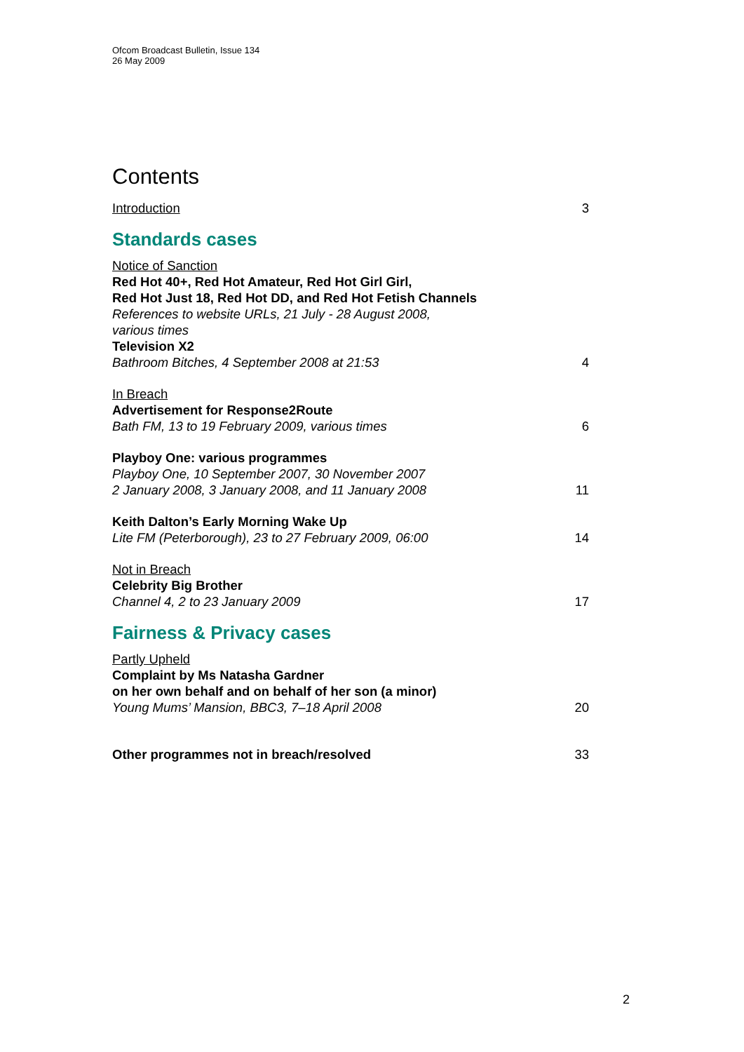Ofcom Broadcast Bulletin, Issue 134
26 May 2009
Contents
Introduction
3
Standards cases
Notice of Sanction
Red Hot 40+, Red Hot Amateur, Red Hot Girl Girl,
Red Hot Just 18, Red Hot DD, and Red Hot Fetish Channels
References to website URLs, 21 July - 28 August 2008,
various times
Television X2
Bathroom Bitches, 4 September 2008 at 21:53
4
In Breach
Advertisement for Response2Route
Bath FM, 13 to 19 February 2009, various times
6
Playboy One: various programmes
Playboy One, 10 September 2007, 30 November 2007
2 January 2008, 3 January 2008, and 11 January 2008
11
Keith Dalton’s Early Morning Wake Up
Lite FM (Peterborough), 23 to 27 February 2009, 06:00
14
Not in Breach
Celebrity Big Brother
Channel 4, 2 to 23 January 2009
17
Fairness & Privacy cases
Partly Upheld
Complaint by Ms Natasha Gardner
on her own behalf and on behalf of her son (a minor)
Young Mums’ Mansion, BBC3, 7–18 April 2008
20
Other programmes not in breach/resolved
33
2